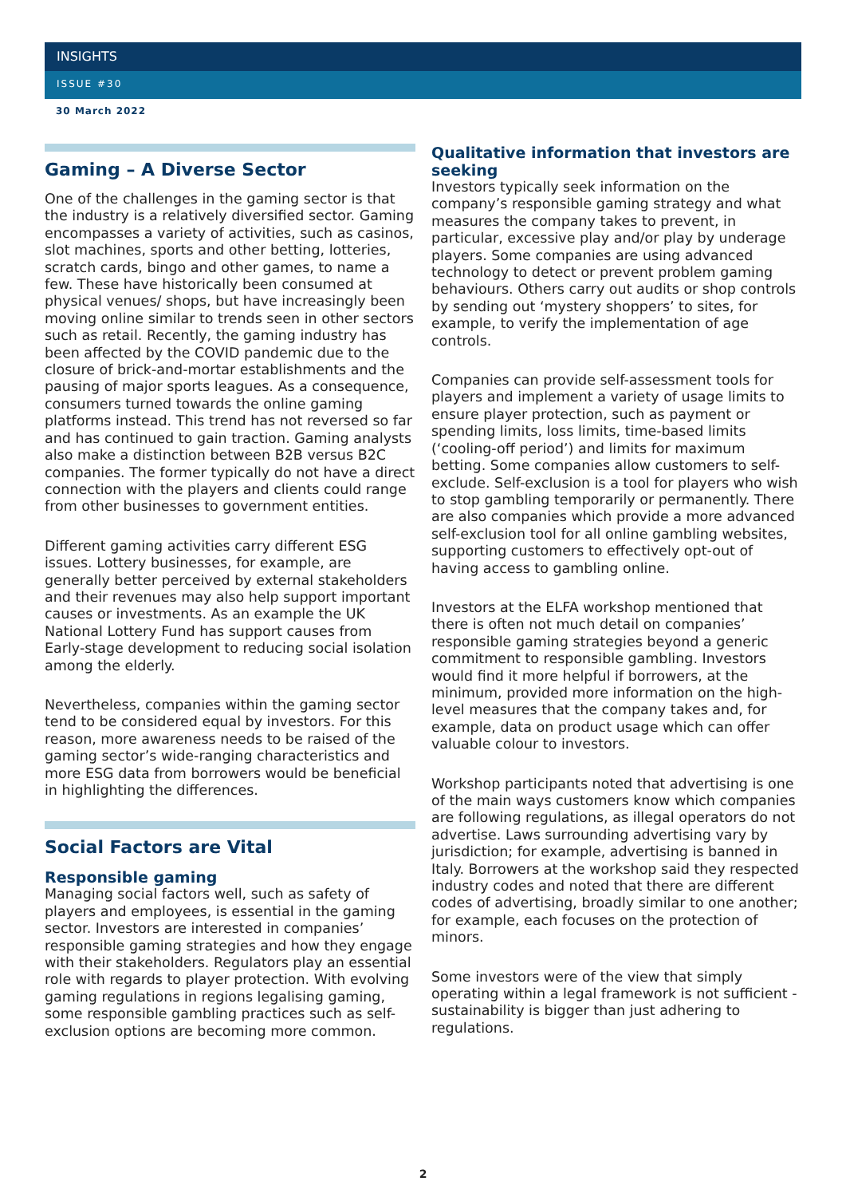INSIGHTS
ISSUE #30
30 March 2022
Gaming – A Diverse Sector
One of the challenges in the gaming sector is that the industry is a relatively diversified sector. Gaming encompasses a variety of activities, such as casinos, slot machines, sports and other betting, lotteries, scratch cards, bingo and other games, to name a few. These have historically been consumed at physical venues/ shops, but have increasingly been moving online similar to trends seen in other sectors such as retail. Recently, the gaming industry has been affected by the COVID pandemic due to the closure of brick-and-mortar establishments and the pausing of major sports leagues. As a consequence, consumers turned towards the online gaming platforms instead. This trend has not reversed so far and has continued to gain traction. Gaming analysts also make a distinction between B2B versus B2C companies. The former typically do not have a direct connection with the players and clients could range from other businesses to government entities.
Different gaming activities carry different ESG issues. Lottery businesses, for example, are generally better perceived by external stakeholders and their revenues may also help support important causes or investments. As an example the UK National Lottery Fund has support causes from Early-stage development to reducing social isolation among the elderly.
Nevertheless, companies within the gaming sector tend to be considered equal by investors. For this reason, more awareness needs to be raised of the gaming sector’s wide-ranging characteristics and more ESG data from borrowers would be beneficial in highlighting the differences.
Social Factors are Vital
Responsible gaming
Managing social factors well, such as safety of players and employees, is essential in the gaming sector. Investors are interested in companies’ responsible gaming strategies and how they engage with their stakeholders. Regulators play an essential role with regards to player protection. With evolving gaming regulations in regions legalising gaming, some responsible gambling practices such as self-exclusion options are becoming more common.
Qualitative information that investors are seeking
Investors typically seek information on the company’s responsible gaming strategy and what measures the company takes to prevent, in particular, excessive play and/or play by underage players. Some companies are using advanced technology to detect or prevent problem gaming behaviours. Others carry out audits or shop controls by sending out ‘mystery shoppers’ to sites, for example, to verify the implementation of age controls.
Companies can provide self-assessment tools for players and implement a variety of usage limits to ensure player protection, such as payment or spending limits, loss limits, time-based limits (‘cooling-off period’) and limits for maximum betting. Some companies allow customers to self-exclude. Self-exclusion is a tool for players who wish to stop gambling temporarily or permanently. There are also companies which provide a more advanced self-exclusion tool for all online gambling websites, supporting customers to effectively opt-out of having access to gambling online.
Investors at the ELFA workshop mentioned that there is often not much detail on companies’ responsible gaming strategies beyond a generic commitment to responsible gambling. Investors would find it more helpful if borrowers, at the minimum, provided more information on the high-level measures that the company takes and, for example, data on product usage which can offer valuable colour to investors.
Workshop participants noted that advertising is one of the main ways customers know which companies are following regulations, as illegal operators do not advertise. Laws surrounding advertising vary by jurisdiction; for example, advertising is banned in Italy. Borrowers at the workshop said they respected industry codes and noted that there are different codes of advertising, broadly similar to one another; for example, each focuses on the protection of minors.
Some investors were of the view that simply operating within a legal framework is not sufficient - sustainability is bigger than just adhering to regulations.
2